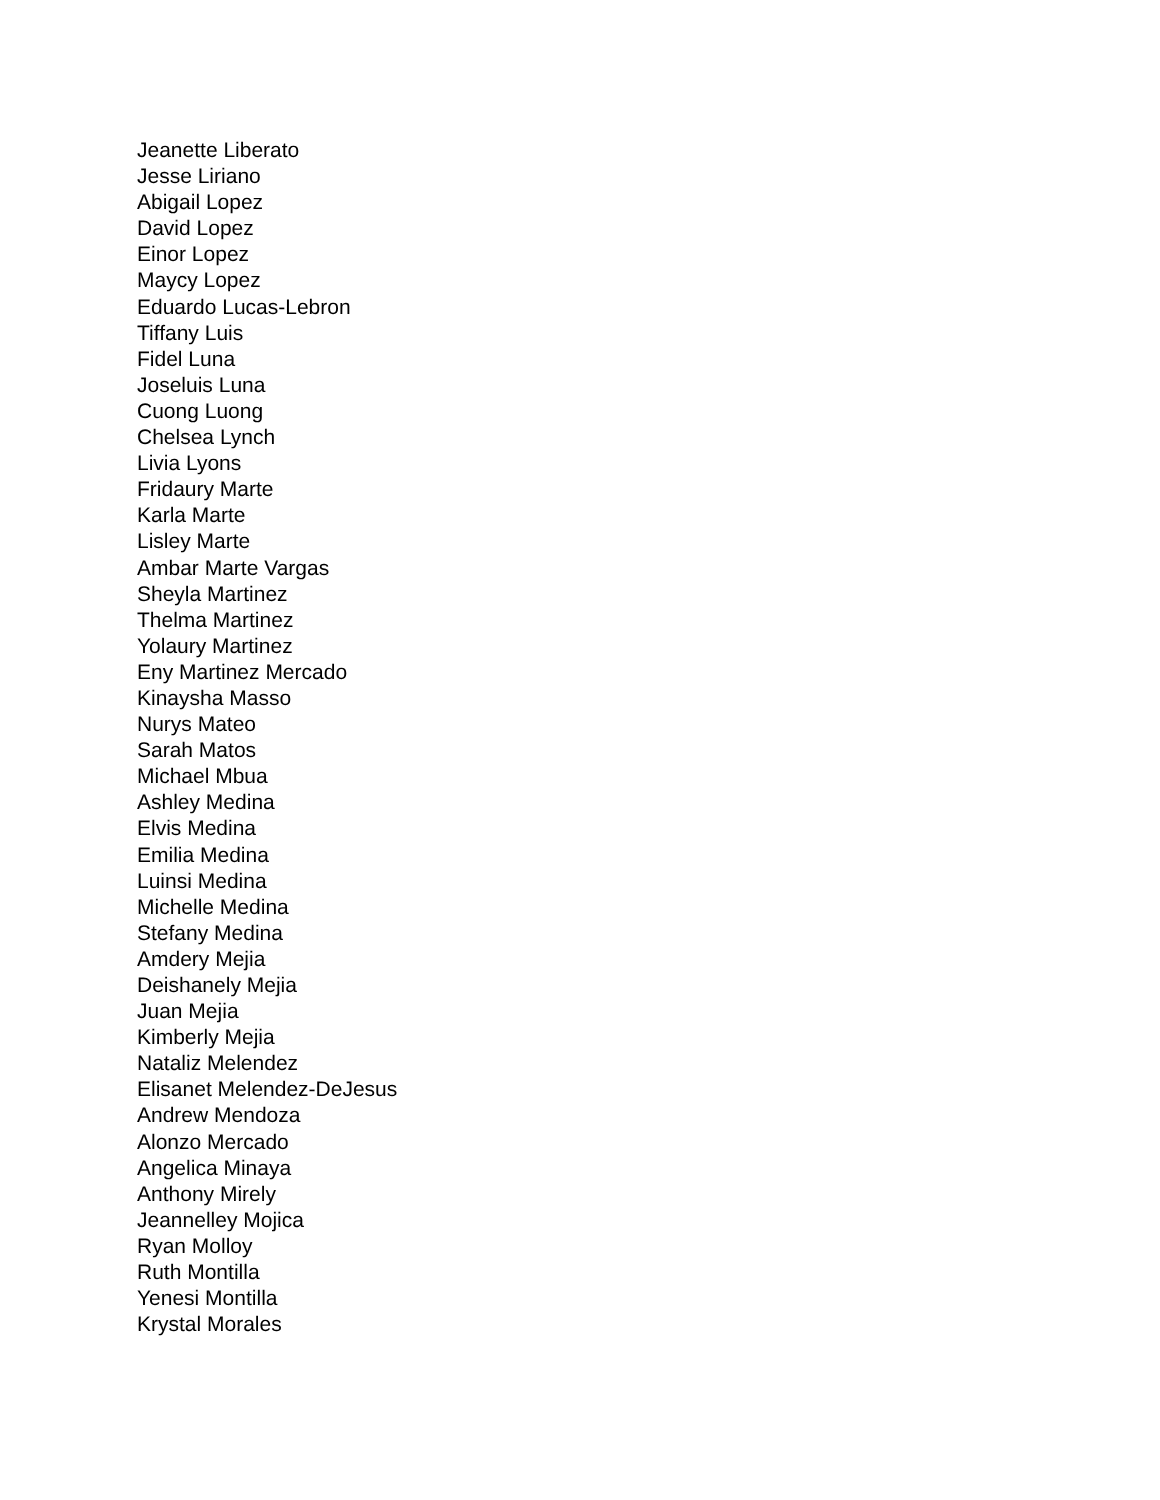Jeanette Liberato
Jesse Liriano
Abigail Lopez
David Lopez
Einor Lopez
Maycy Lopez
Eduardo Lucas-Lebron
Tiffany Luis
Fidel Luna
Joseluis Luna
Cuong Luong
Chelsea Lynch
Livia Lyons
Fridaury Marte
Karla Marte
Lisley Marte
Ambar Marte Vargas
Sheyla Martinez
Thelma Martinez
Yolaury Martinez
Eny Martinez Mercado
Kinaysha Masso
Nurys Mateo
Sarah Matos
Michael Mbua
Ashley Medina
Elvis Medina
Emilia Medina
Luinsi Medina
Michelle Medina
Stefany Medina
Amdery Mejia
Deishanely Mejia
Juan Mejia
Kimberly Mejia
Nataliz Melendez
Elisanet Melendez-DeJesus
Andrew Mendoza
Alonzo Mercado
Angelica Minaya
Anthony Mirely
Jeannelley Mojica
Ryan Molloy
Ruth Montilla
Yenesi Montilla
Krystal Morales